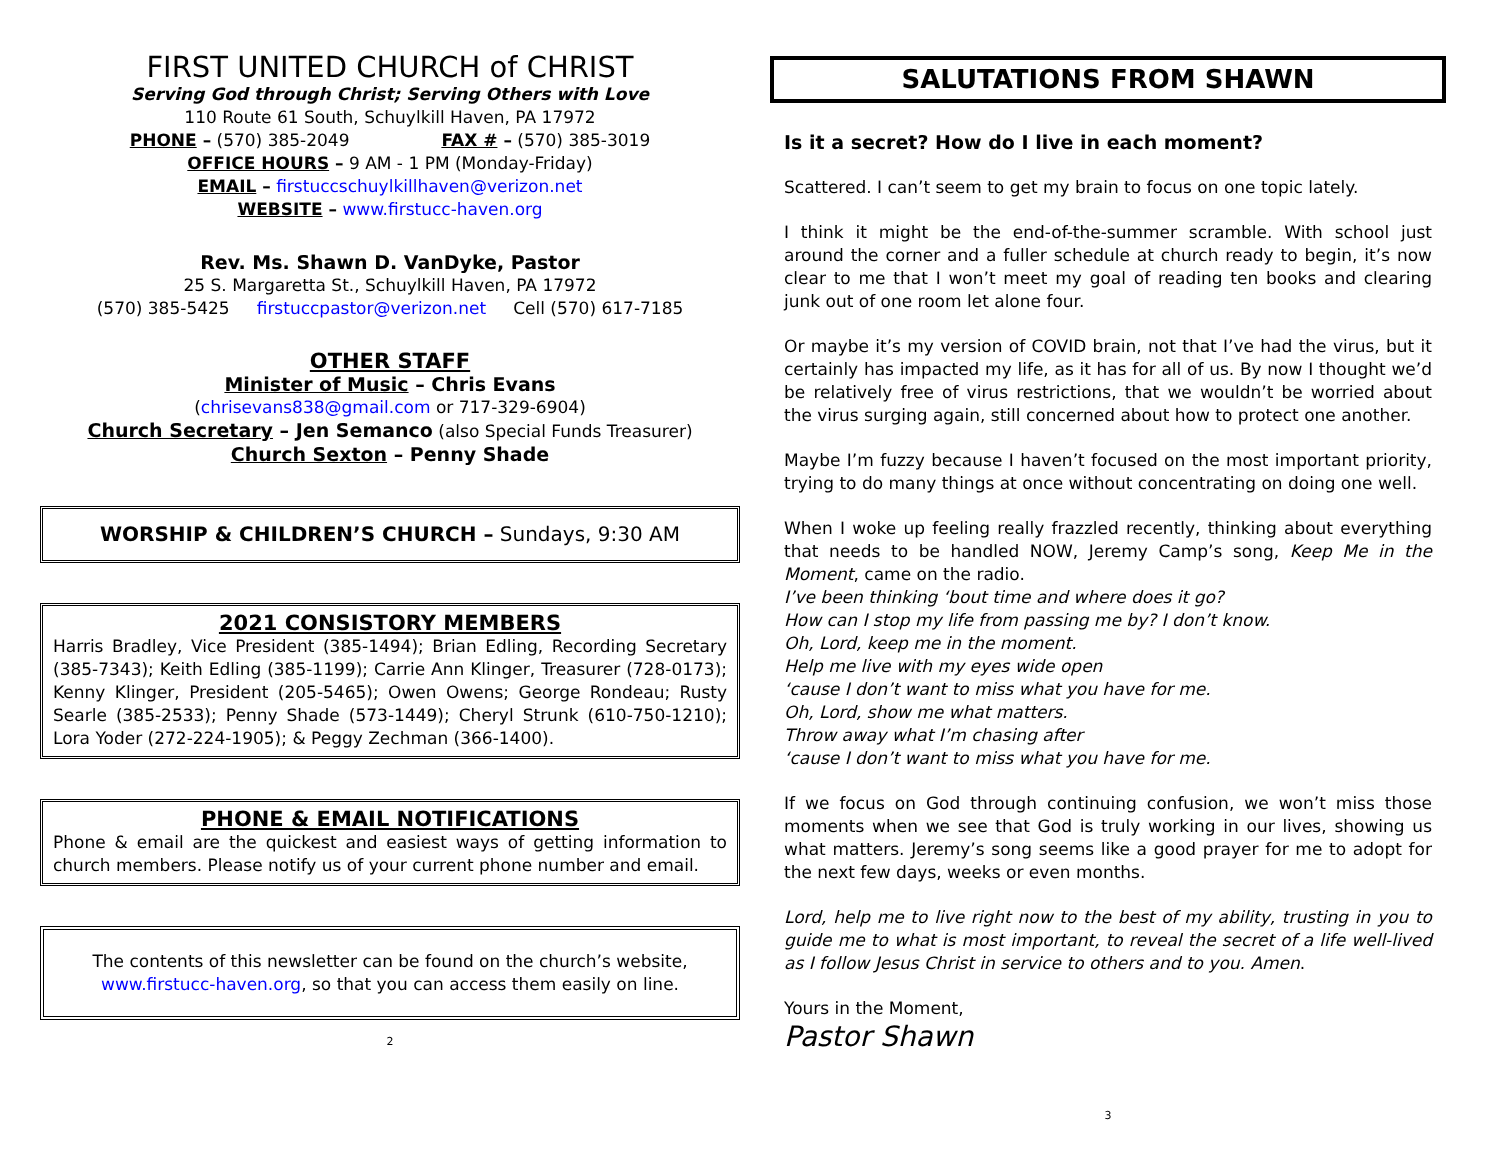FIRST UNITED CHURCH of CHRIST
Serving God through Christ; Serving Others with Love
110 Route 61 South, Schuylkill Haven, PA 17972
PHONE – (570) 385-2049 FAX # – (570) 385-3019
OFFICE HOURS – 9 AM - 1 PM (Monday-Friday)
EMAIL – firstuccschuylkillhaven@verizon.net
WEBSITE – www.firstucc-haven.org
Rev. Ms. Shawn D. VanDyke, Pastor
25 S. Margaretta St., Schuylkill Haven, PA 17972
(570) 385-5425 firstuccpastor@verizon.net Cell (570) 617-7185
OTHER STAFF
Minister of Music – Chris Evans
(chrisevans838@gmail.com or 717-329-6904)
Church Secretary – Jen Semanco (also Special Funds Treasurer)
Church Sexton – Penny Shade
WORSHIP & CHILDREN’S CHURCH – Sundays, 9:30 AM
2021 CONSISTORY MEMBERS
Harris Bradley, Vice President (385-1494); Brian Edling, Recording Secretary (385-7343); Keith Edling (385-1199); Carrie Ann Klinger, Treasurer (728-0173); Kenny Klinger, President (205-5465); Owen Owens; George Rondeau; Rusty Searle (385-2533); Penny Shade (573-1449); Cheryl Strunk (610-750-1210); Lora Yoder (272-224-1905); & Peggy Zechman (366-1400).
PHONE & EMAIL NOTIFICATIONS
Phone & email are the quickest and easiest ways of getting information to church members. Please notify us of your current phone number and email.
The contents of this newsletter can be found on the church’s website, www.firstucc-haven.org, so that you can access them easily on line.
2
SALUTATIONS FROM SHAWN
Is it a secret? How do I live in each moment?
Scattered. I can’t seem to get my brain to focus on one topic lately.
I think it might be the end-of-the-summer scramble. With school just around the corner and a fuller schedule at church ready to begin, it’s now clear to me that I won’t meet my goal of reading ten books and clearing junk out of one room let alone four.
Or maybe it’s my version of COVID brain, not that I’ve had the virus, but it certainly has impacted my life, as it has for all of us. By now I thought we’d be relatively free of virus restrictions, that we wouldn’t be worried about the virus surging again, still concerned about how to protect one another.
Maybe I’m fuzzy because I haven’t focused on the most important priority, trying to do many things at once without concentrating on doing one well.
When I woke up feeling really frazzled recently, thinking about everything that needs to be handled NOW, Jeremy Camp’s song, Keep Me in the Moment, came on the radio.
I’ve been thinking ‘bout time and where does it go?
How can I stop my life from passing me by? I don’t know.
Oh, Lord, keep me in the moment.
Help me live with my eyes wide open
‘cause I don’t want to miss what you have for me.
Oh, Lord, show me what matters.
Throw away what I’m chasing after
‘cause I don’t want to miss what you have for me.
If we focus on God through continuing confusion, we won’t miss those moments when we see that God is truly working in our lives, showing us what matters. Jeremy’s song seems like a good prayer for me to adopt for the next few days, weeks or even months.
Lord, help me to live right now to the best of my ability, trusting in you to guide me to what is most important, to reveal the secret of a life well-lived as I follow Jesus Christ in service to others and to you. Amen.
Yours in the Moment,
Pastor Shawn
3